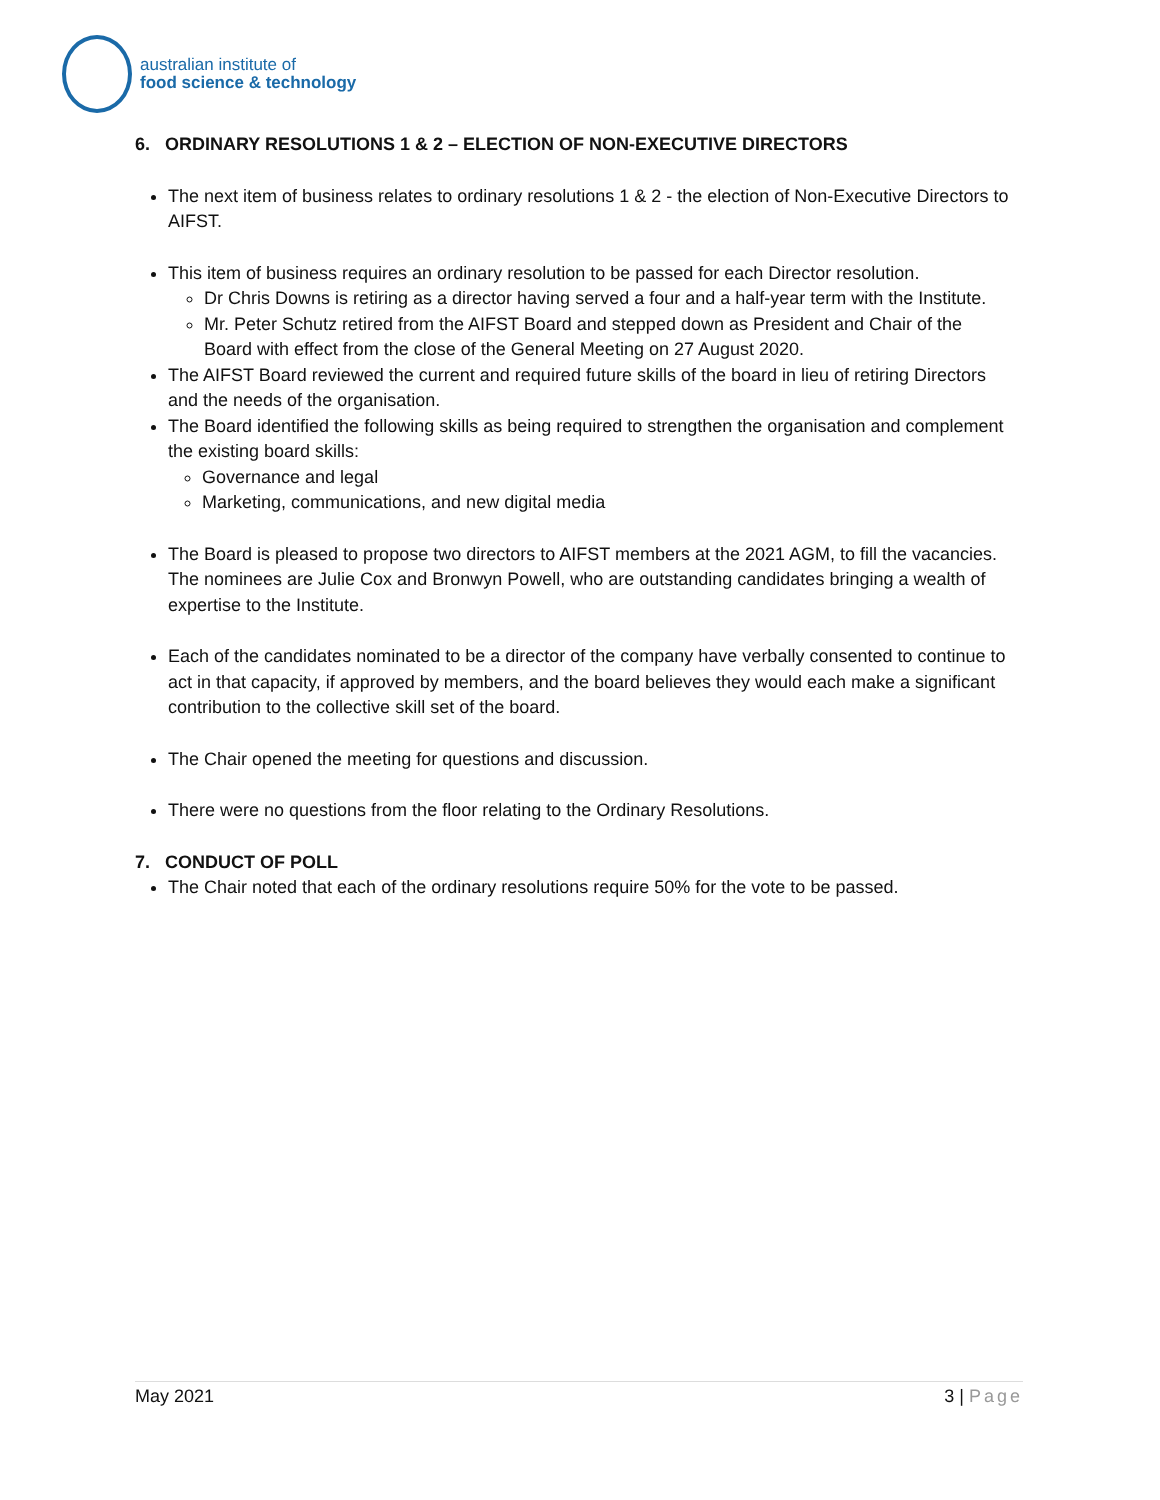australian institute of
food science & technology
6. ORDINARY RESOLUTIONS 1 & 2 – ELECTION OF NON-EXECUTIVE DIRECTORS
The next item of business relates to ordinary resolutions 1 & 2 - the election of Non-Executive Directors to AIFST.
This item of business requires an ordinary resolution to be passed for each Director resolution.
Dr Chris Downs is retiring as a director having served a four and a half-year term with the Institute.
Mr. Peter Schutz retired from the AIFST Board and stepped down as President and Chair of the Board with effect from the close of the General Meeting on 27 August 2020.
The AIFST Board reviewed the current and required future skills of the board in lieu of retiring Directors and the needs of the organisation.
The Board identified the following skills as being required to strengthen the organisation and complement the existing board skills:
Governance and legal
Marketing, communications, and new digital media
The Board is pleased to propose two directors to AIFST members at the 2021 AGM, to fill the vacancies. The nominees are Julie Cox and Bronwyn Powell, who are outstanding candidates bringing a wealth of expertise to the Institute.
Each of the candidates nominated to be a director of the company have verbally consented to continue to act in that capacity, if approved by members, and the board believes they would each make a significant contribution to the collective skill set of the board.
The Chair opened the meeting for questions and discussion.
There were no questions from the floor relating to the Ordinary Resolutions.
7. CONDUCT OF POLL
The Chair noted that each of the ordinary resolutions require 50% for the vote to be passed.
May 2021 3 | Page